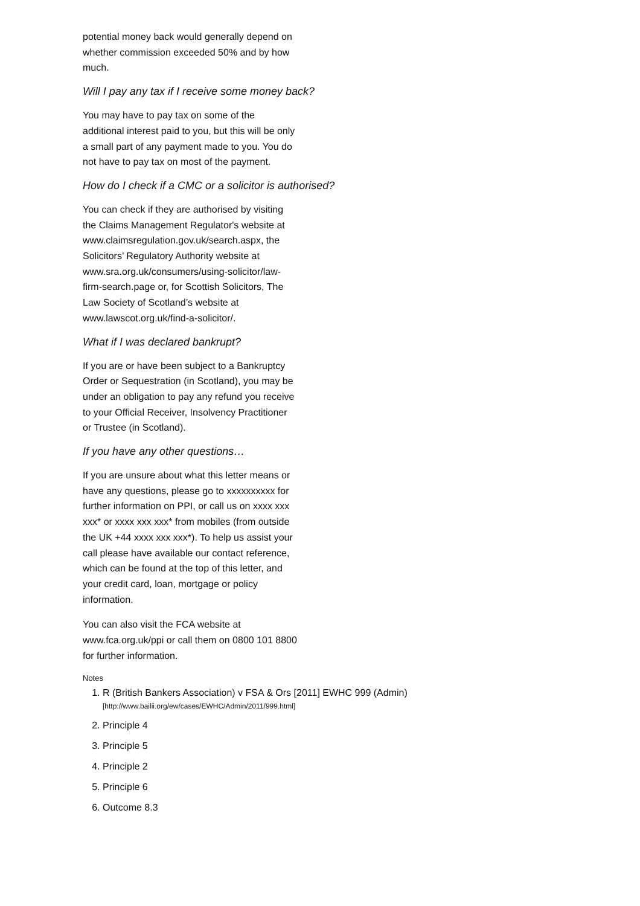potential money back would generally depend on whether commission exceeded 50% and by how much.
Will I pay any tax if I receive some money back?
You may have to pay tax on some of the additional interest paid to you, but this will be only a small part of any payment made to you. You do not have to pay tax on most of the payment.
How do I check if a CMC or a solicitor is authorised?
You can check if they are authorised by visiting the Claims Management Regulator's website at www.claimsregulation.gov.uk/search.aspx, the Solicitors’ Regulatory Authority website at www.sra.org.uk/consumers/using-solicitor/law-firm-search.page or, for Scottish Solicitors, The Law Society of Scotland’s website at www.lawscot.org.uk/find-a-solicitor/.
What if I was declared bankrupt?
If you are or have been subject to a Bankruptcy Order or Sequestration (in Scotland), you may be under an obligation to pay any refund you receive to your Official Receiver, Insolvency Practitioner or Trustee (in Scotland).
If you have any other questions…
If you are unsure about what this letter means or have any questions, please go to xxxxxxxxxx for further information on PPI, or call us on xxxx xxx xxx* or xxxx xxx xxx* from mobiles (from outside the UK +44 xxxx xxx xxx*). To help us assist your call please have available our contact reference, which can be found at the top of this letter, and your credit card, loan, mortgage or policy information.
You can also visit the FCA website at www.fca.org.uk/ppi or call them on 0800 101 8800 for further information.
Notes
1. R (British Bankers Association) v FSA & Ors [2011] EWHC 999 (Admin)
[http://www.bailii.org/ew/cases/EWHC/Admin/2011/999.html]
2. Principle 4
3. Principle 5
4. Principle 2
5. Principle 6
6. Outcome 8.3